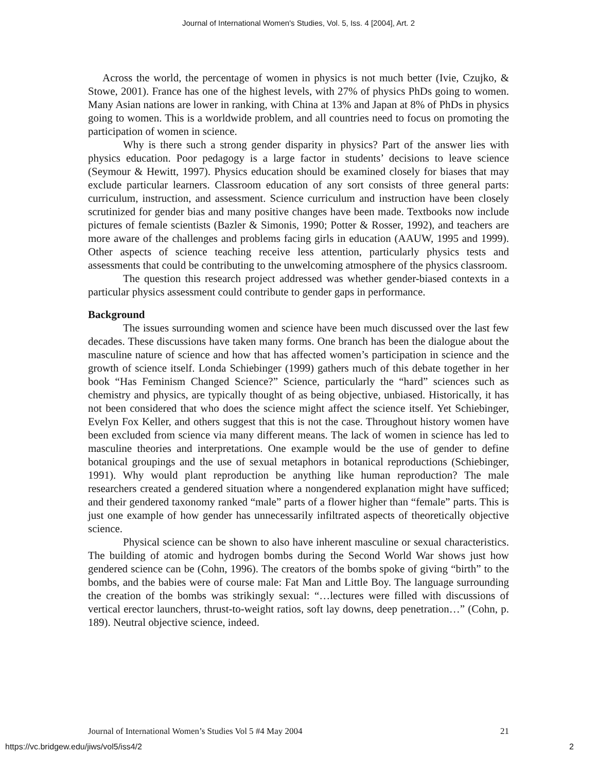Journal of International Women's Studies, Vol. 5, Iss. 4 [2004], Art. 2
Across the world, the percentage of women in physics is not much better (Ivie, Czujko, & Stowe, 2001). France has one of the highest levels, with 27% of physics PhDs going to women. Many Asian nations are lower in ranking, with China at 13% and Japan at 8% of PhDs in physics going to women. This is a worldwide problem, and all countries need to focus on promoting the participation of women in science.
Why is there such a strong gender disparity in physics? Part of the answer lies with physics education. Poor pedagogy is a large factor in students’ decisions to leave science (Seymour & Hewitt, 1997). Physics education should be examined closely for biases that may exclude particular learners. Classroom education of any sort consists of three general parts: curriculum, instruction, and assessment. Science curriculum and instruction have been closely scrutinized for gender bias and many positive changes have been made. Textbooks now include pictures of female scientists (Bazler & Simonis, 1990; Potter & Rosser, 1992), and teachers are more aware of the challenges and problems facing girls in education (AAUW, 1995 and 1999). Other aspects of science teaching receive less attention, particularly physics tests and assessments that could be contributing to the unwelcoming atmosphere of the physics classroom.
The question this research project addressed was whether gender-biased contexts in a particular physics assessment could contribute to gender gaps in performance.
Background
The issues surrounding women and science have been much discussed over the last few decades. These discussions have taken many forms. One branch has been the dialogue about the masculine nature of science and how that has affected women’s participation in science and the growth of science itself. Londa Schiebinger (1999) gathers much of this debate together in her book “Has Feminism Changed Science?” Science, particularly the “hard” sciences such as chemistry and physics, are typically thought of as being objective, unbiased. Historically, it has not been considered that who does the science might affect the science itself. Yet Schiebinger, Evelyn Fox Keller, and others suggest that this is not the case. Throughout history women have been excluded from science via many different means. The lack of women in science has led to masculine theories and interpretations. One example would be the use of gender to define botanical groupings and the use of sexual metaphors in botanical reproductions (Schiebinger, 1991). Why would plant reproduction be anything like human reproduction? The male researchers created a gendered situation where a nongendered explanation might have sufficed; and their gendered taxonomy ranked “male” parts of a flower higher than “female” parts. This is just one example of how gender has unnecessarily infiltrated aspects of theoretically objective science.
Physical science can be shown to also have inherent masculine or sexual characteristics. The building of atomic and hydrogen bombs during the Second World War shows just how gendered science can be (Cohn, 1996). The creators of the bombs spoke of giving “birth” to the bombs, and the babies were of course male: Fat Man and Little Boy. The language surrounding the creation of the bombs was strikingly sexual: “…lectures were filled with discussions of vertical erector launchers, thrust-to-weight ratios, soft lay downs, deep penetration…” (Cohn, p. 189). Neutral objective science, indeed.
Journal of International Women’s Studies Vol 5 #4 May 2004 21
https://vc.bridgew.edu/jiws/vol5/iss4/2 2